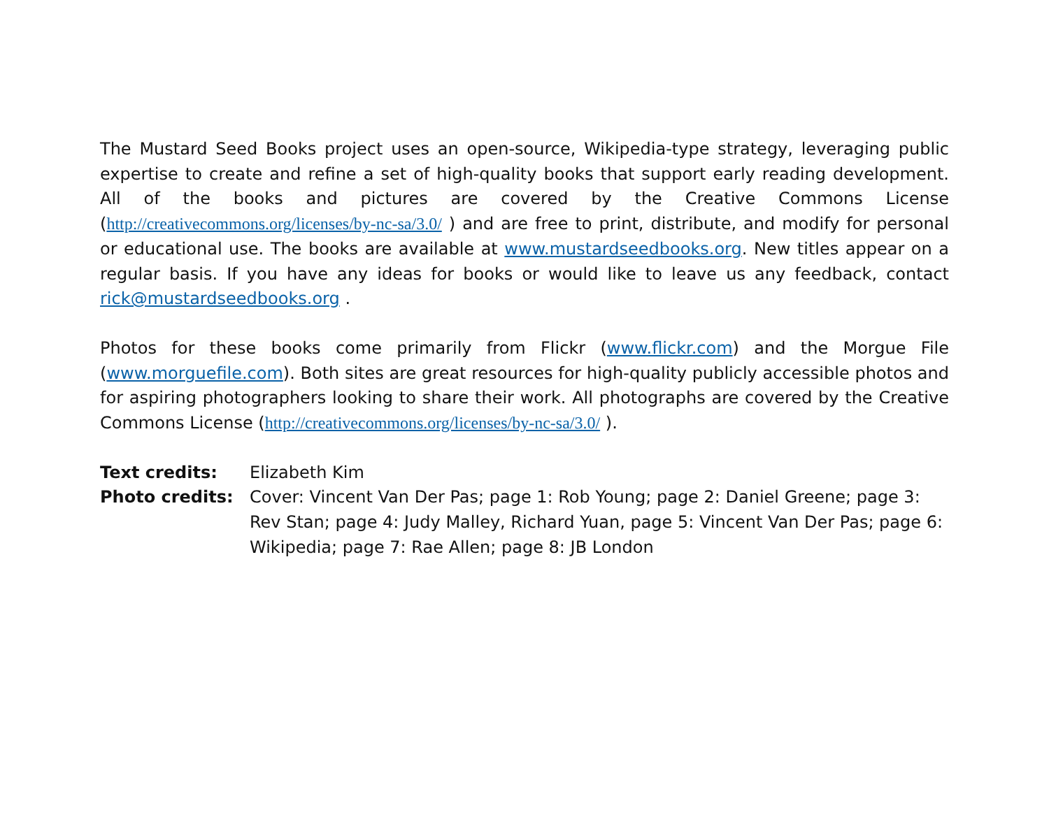The Mustard Seed Books project uses an open-source, Wikipedia-type strategy, leveraging public expertise to create and refine a set of high-quality books that support early reading development. All of the books and pictures are covered by the Creative Commons License (http://creativecommons.org/licenses/by-nc-sa/3.0/ ) and are free to print, distribute, and modify for personal or educational use. The books are available at www.mustardseedbooks.org. New titles appear on a regular basis. If you have any ideas for books or would like to leave us any feedback, contact rick@mustardseedbooks.org .
Photos for these books come primarily from Flickr (www.flickr.com) and the Morgue File (www.morguefile.com). Both sites are great resources for high-quality publicly accessible photos and for aspiring photographers looking to share their work. All photographs are covered by the Creative Commons License (http://creativecommons.org/licenses/by-nc-sa/3.0/ ).
| Text credits: | Elizabeth Kim |
| Photo credits: | Cover: Vincent Van Der Pas; page 1: Rob Young; page 2: Daniel Greene; page 3: Rev Stan; page 4: Judy Malley, Richard Yuan, page 5: Vincent Van Der Pas; page 6: Wikipedia; page 7: Rae Allen; page 8: JB London |